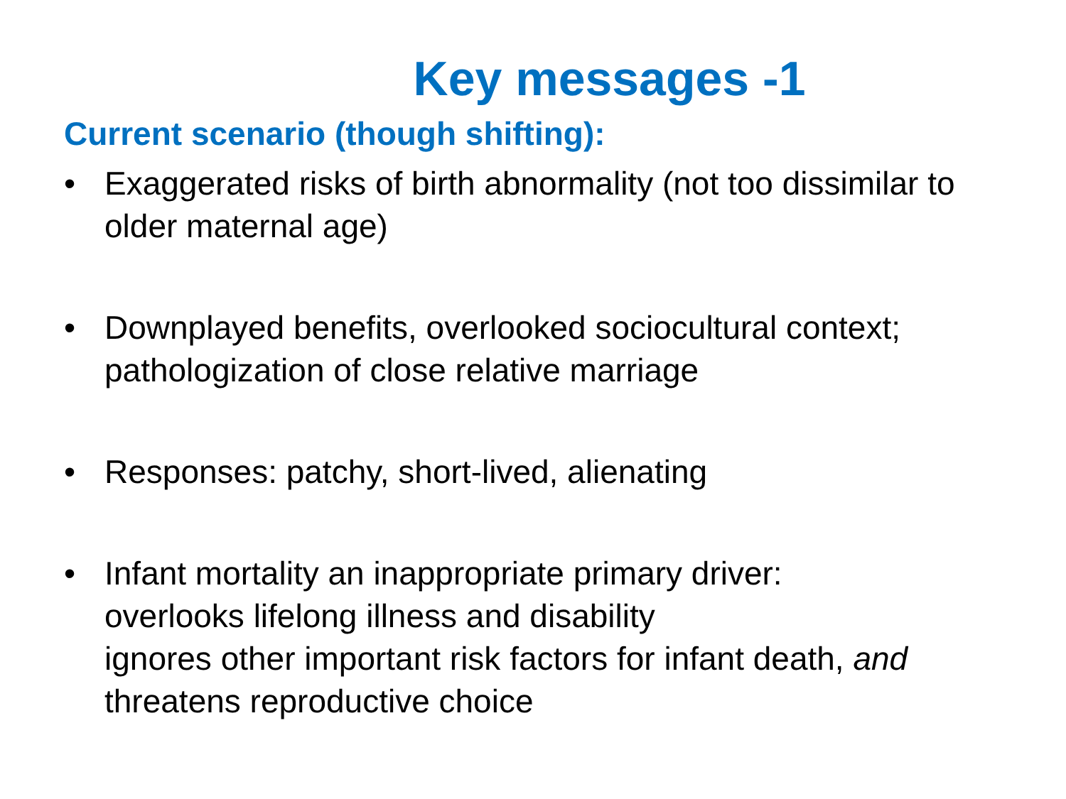Key messages -1
Current scenario (though shifting):
• Exaggerated risks of birth abnormality (not too dissimilar to older maternal age)
• Downplayed benefits, overlooked sociocultural context; pathologization of close relative marriage
• Responses: patchy, short-lived, alienating
• Infant mortality an inappropriate primary driver:
overlooks lifelong illness and disability
ignores other important risk factors for infant death, and threatens reproductive choice